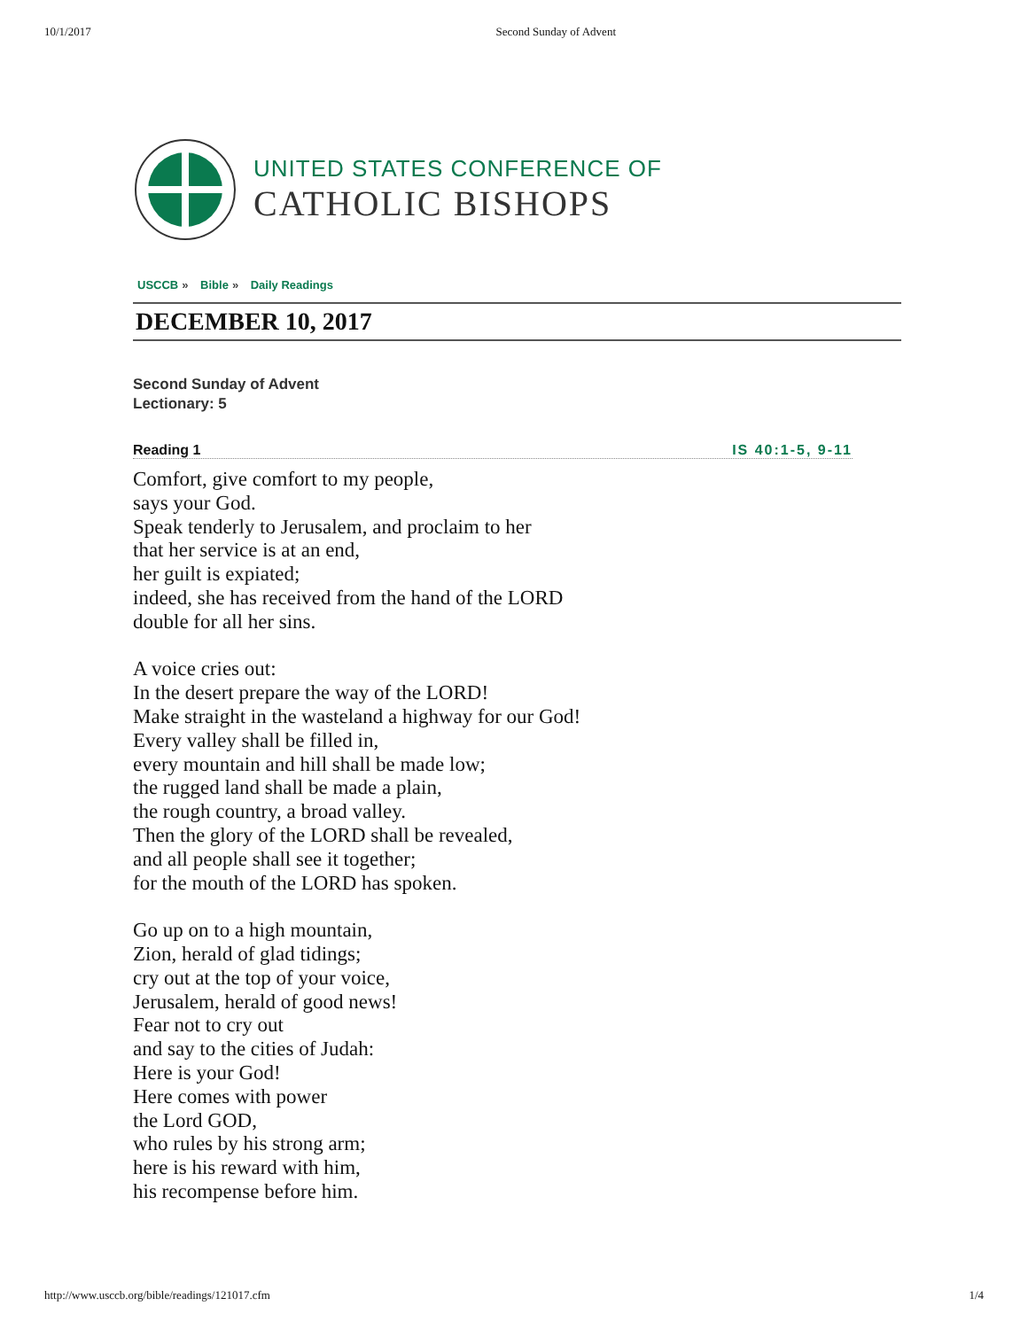10/1/2017 Second Sunday of Advent
UNITED STATES CONFERENCE OF
CATHOLIC BISHOPS
USCCB » Bible » Daily Readings
DECEMBER 10, 2017
Second Sunday of Advent
Lectionary: 5
Reading 1 IS 40:1-5, 9-11
Comfort, give comfort to my people,
says your God.
Speak tenderly to Jerusalem, and proclaim to her
that her service is at an end,
her guilt is expiated;
indeed, she has received from the hand of the LORD
double for all her sins.
A voice cries out:
In the desert prepare the way of the LORD!
Make straight in the wasteland a highway for our God!
Every valley shall be filled in,
every mountain and hill shall be made low;
the rugged land shall be made a plain,
the rough country, a broad valley.
Then the glory of the LORD shall be revealed,
and all people shall see it together;
for the mouth of the LORD has spoken.
Go up on to a high mountain,
Zion, herald of glad tidings;
cry out at the top of your voice,
Jerusalem, herald of good news!
Fear not to cry out
and say to the cities of Judah:
Here is your God!
Here comes with power
the Lord GOD,
who rules by his strong arm;
here is his reward with him,
his recompense before him.
http://www.usccb.org/bible/readings/121017.cfm 1/4